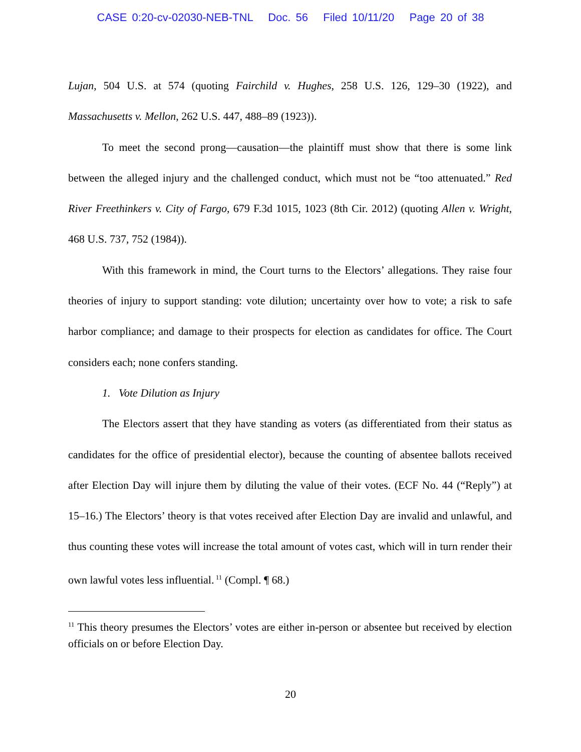CASE 0:20-cv-02030-NEB-TNL Doc. 56 Filed 10/11/20 Page 20 of 38
Lujan, 504 U.S. at 574 (quoting Fairchild v. Hughes, 258 U.S. 126, 129–30 (1922), and Massachusetts v. Mellon, 262 U.S. 447, 488–89 (1923)).
To meet the second prong—causation—the plaintiff must show that there is some link between the alleged injury and the challenged conduct, which must not be “too attenuated.” Red River Freethinkers v. City of Fargo, 679 F.3d 1015, 1023 (8th Cir. 2012) (quoting Allen v. Wright, 468 U.S. 737, 752 (1984)).
With this framework in mind, the Court turns to the Electors’ allegations. They raise four theories of injury to support standing: vote dilution; uncertainty over how to vote; a risk to safe harbor compliance; and damage to their prospects for election as candidates for office. The Court considers each; none confers standing.
1. Vote Dilution as Injury
The Electors assert that they have standing as voters (as differentiated from their status as candidates for the office of presidential elector), because the counting of absentee ballots received after Election Day will injure them by diluting the value of their votes. (ECF No. 44 (“Reply”) at 15–16.) The Electors’ theory is that votes received after Election Day are invalid and unlawful, and thus counting these votes will increase the total amount of votes cast, which will in turn render their own lawful votes less influential.<sup>11</sup> (Compl. ¶ 68.)
<sup>11</sup> This theory presumes the Electors’ votes are either in-person or absentee but received by election officials on or before Election Day.
20